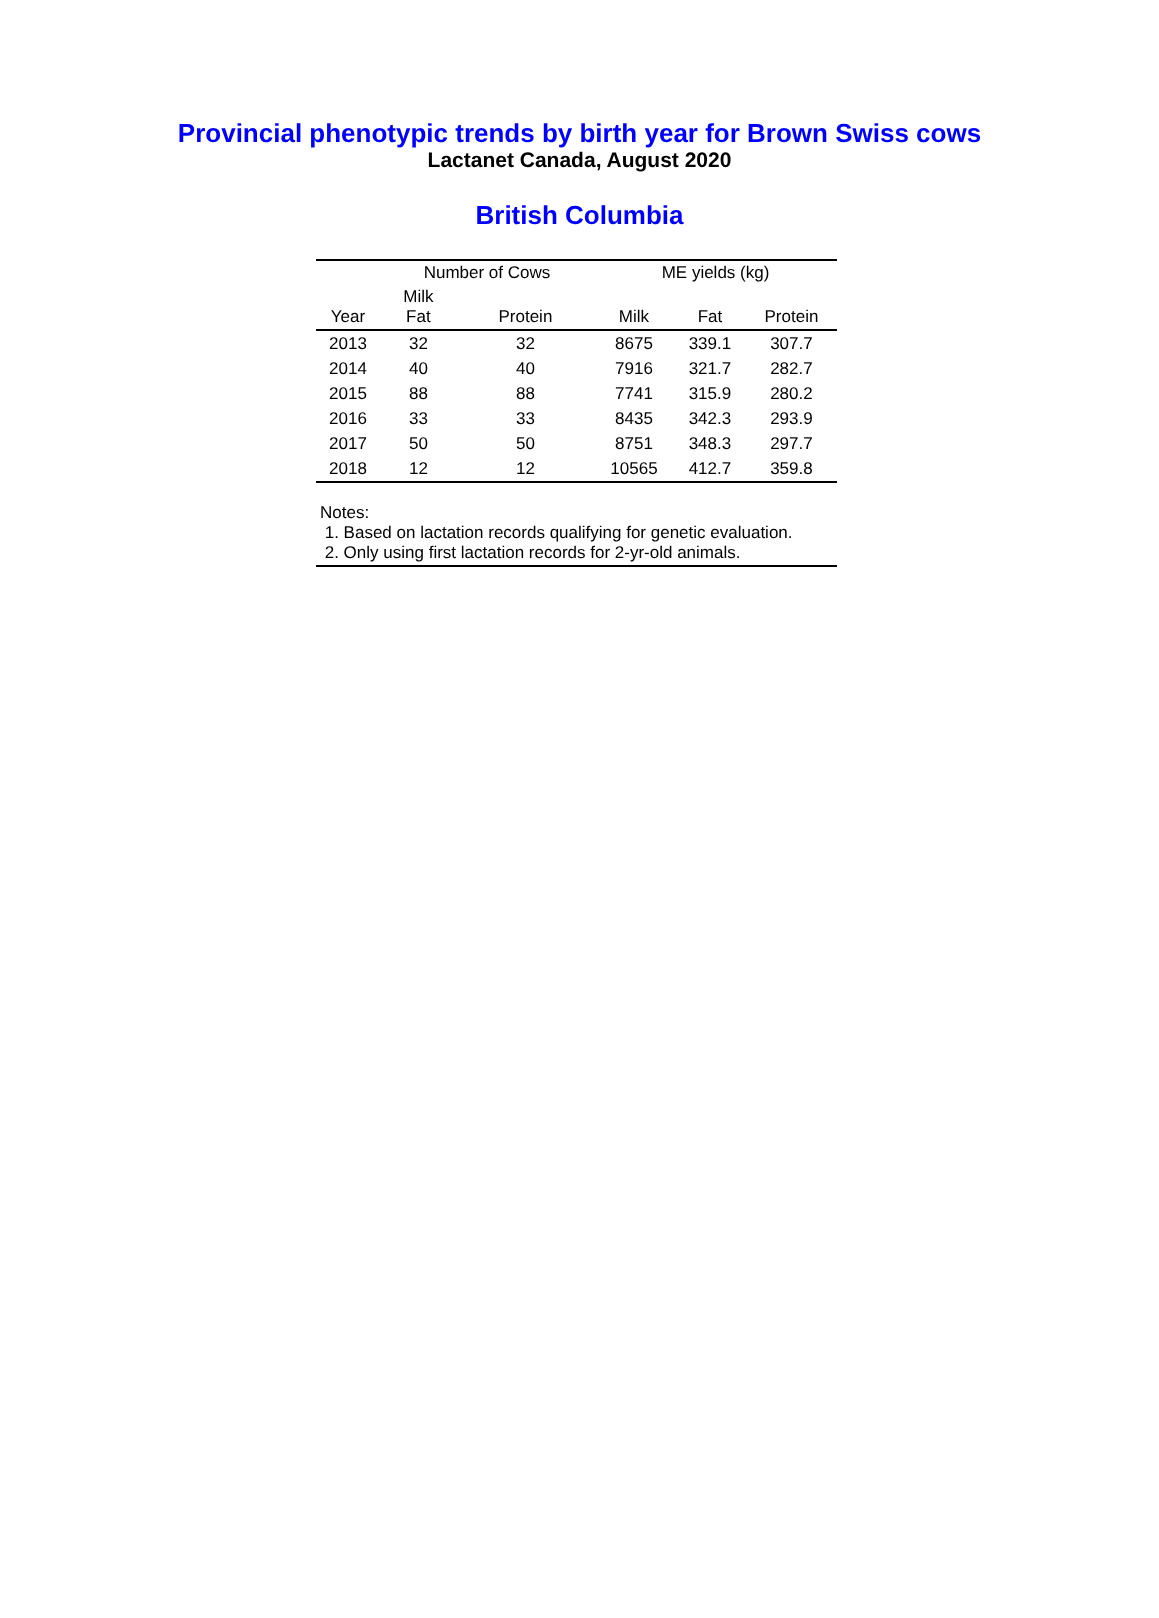Provincial phenotypic trends by birth year for Brown Swiss cows
Lactanet Canada, August 2020
British Columbia
| | Number of Cows | | ME yields (kg) | | |
| --- | --- | --- | --- | --- | --- |
| Year | Milk Fat | Protein | Milk | Fat | Protein |
| 2013 | 32 | 32 | 8675 | 339.1 | 307.7 |
| 2014 | 40 | 40 | 7916 | 321.7 | 282.7 |
| 2015 | 88 | 88 | 7741 | 315.9 | 280.2 |
| 2016 | 33 | 33 | 8435 | 342.3 | 293.9 |
| 2017 | 50 | 50 | 8751 | 348.3 | 297.7 |
| 2018 | 12 | 12 | 10565 | 412.7 | 359.8 |
Notes:
1. Based on lactation records qualifying for genetic evaluation.
2. Only using first lactation records for 2-yr-old animals.